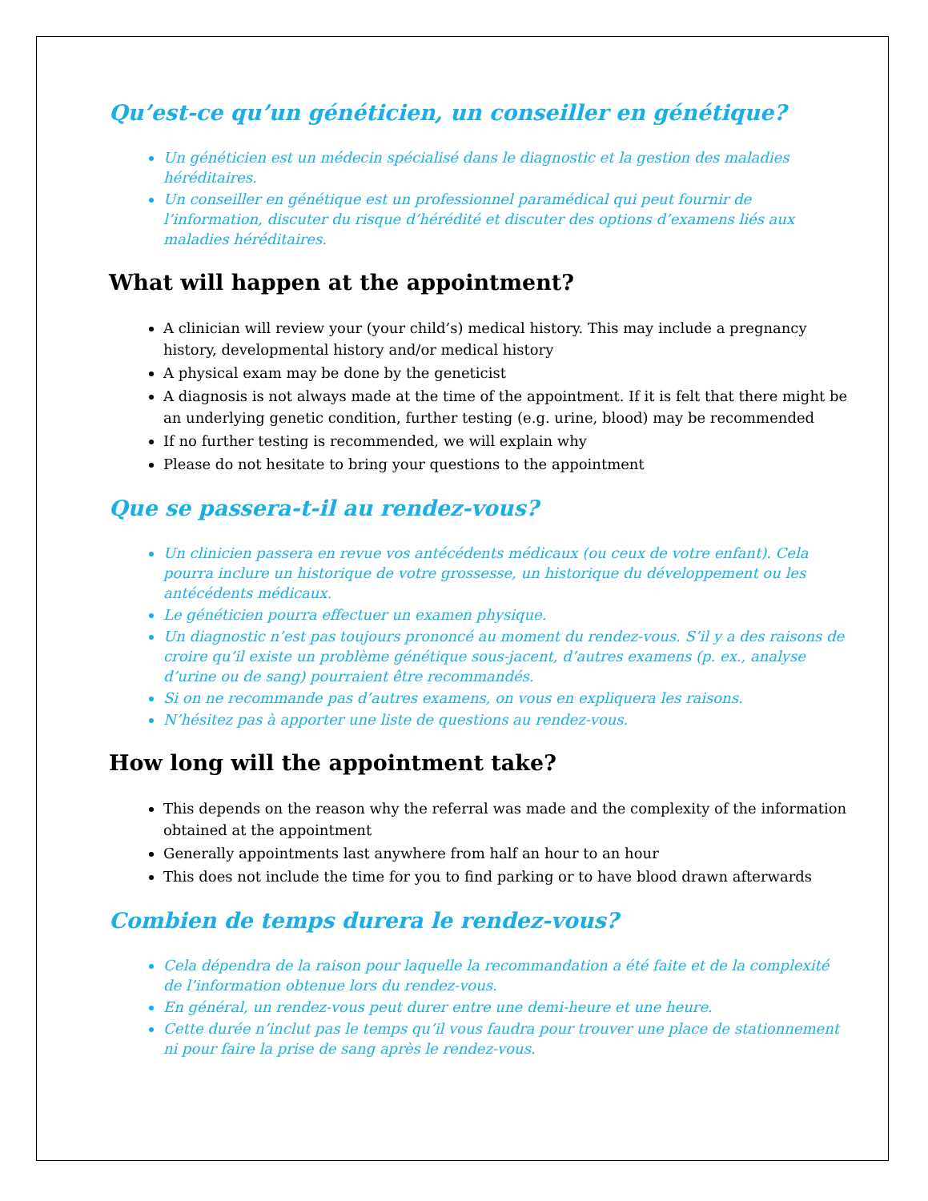Qu’est-ce qu’un généticien, un conseiller en génétique?
Un généticien est un médecin spécialisé dans le diagnostic et la gestion des maladies héréditaires.
Un conseiller en génétique est un professionnel paramédical qui peut fournir de l’information, discuter du risque d’hérédité et discuter des options d’examens liés aux maladies héréditaires.
What will happen at the appointment?
A clinician will review your (your child’s) medical history. This may include a pregnancy history, developmental history and/or medical history
A physical exam may be done by the geneticist
A diagnosis is not always made at the time of the appointment. If it is felt that there might be an underlying genetic condition, further testing (e.g. urine, blood) may be recommended
If no further testing is recommended, we will explain why
Please do not hesitate to bring your questions to the appointment
Que se passera-t-il au rendez-vous?
Un clinicien passera en revue vos antécédents médicaux (ou ceux de votre enfant). Cela pourra inclure un historique de votre grossesse, un historique du développement ou les antécédents médicaux.
Le généticien pourra effectuer un examen physique.
Un diagnostic n’est pas toujours prononcé au moment du rendez-vous. S’il y a des raisons de croire qu’il existe un problème génétique sous-jacent, d’autres examens (p. ex., analyse d’urine ou de sang) pourraient être recommandés.
Si on ne recommande pas d’autres examens, on vous en expliquera les raisons.
N’hésitez pas à apporter une liste de questions au rendez-vous.
How long will the appointment take?
This depends on the reason why the referral was made and the complexity of the information obtained at the appointment
Generally appointments last anywhere from half an hour to an hour
This does not include the time for you to find parking or to have blood drawn afterwards
Combien de temps durera le rendez-vous?
Cela dépendra de la raison pour laquelle la recommandation a été faite et de la complexité de l’information obtenue lors du rendez-vous.
En général, un rendez-vous peut durer entre une demi-heure et une heure.
Cette durée n’inclut pas le temps qu’il vous faudra pour trouver une place de stationnement ni pour faire la prise de sang après le rendez-vous.